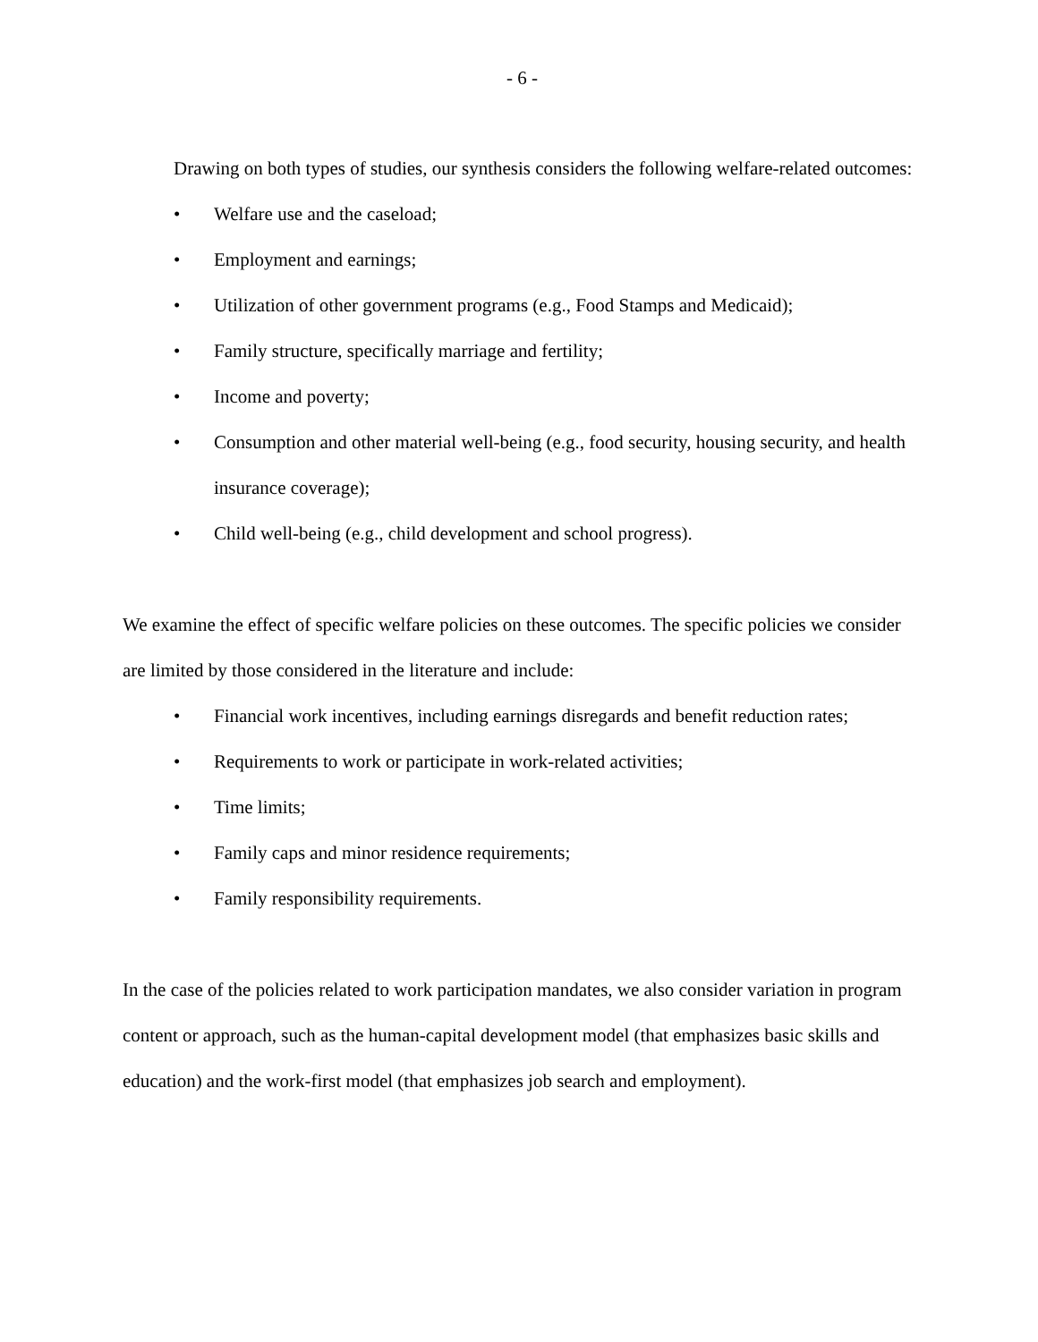- 6 -
Drawing on both types of studies, our synthesis considers the following welfare-related outcomes:
• Welfare use and the caseload;
• Employment and earnings;
• Utilization of other government programs (e.g., Food Stamps and Medicaid);
• Family structure, specifically marriage and fertility;
• Income and poverty;
• Consumption and other material well-being (e.g., food security, housing security, and health insurance coverage);
• Child well-being (e.g., child development and school progress).
We examine the effect of specific welfare policies on these outcomes. The specific policies we consider are limited by those considered in the literature and include:
• Financial work incentives, including earnings disregards and benefit reduction rates;
• Requirements to work or participate in work-related activities;
• Time limits;
• Family caps and minor residence requirements;
• Family responsibility requirements.
In the case of the policies related to work participation mandates, we also consider variation in program content or approach, such as the human-capital development model (that emphasizes basic skills and education) and the work-first model (that emphasizes job search and employment).